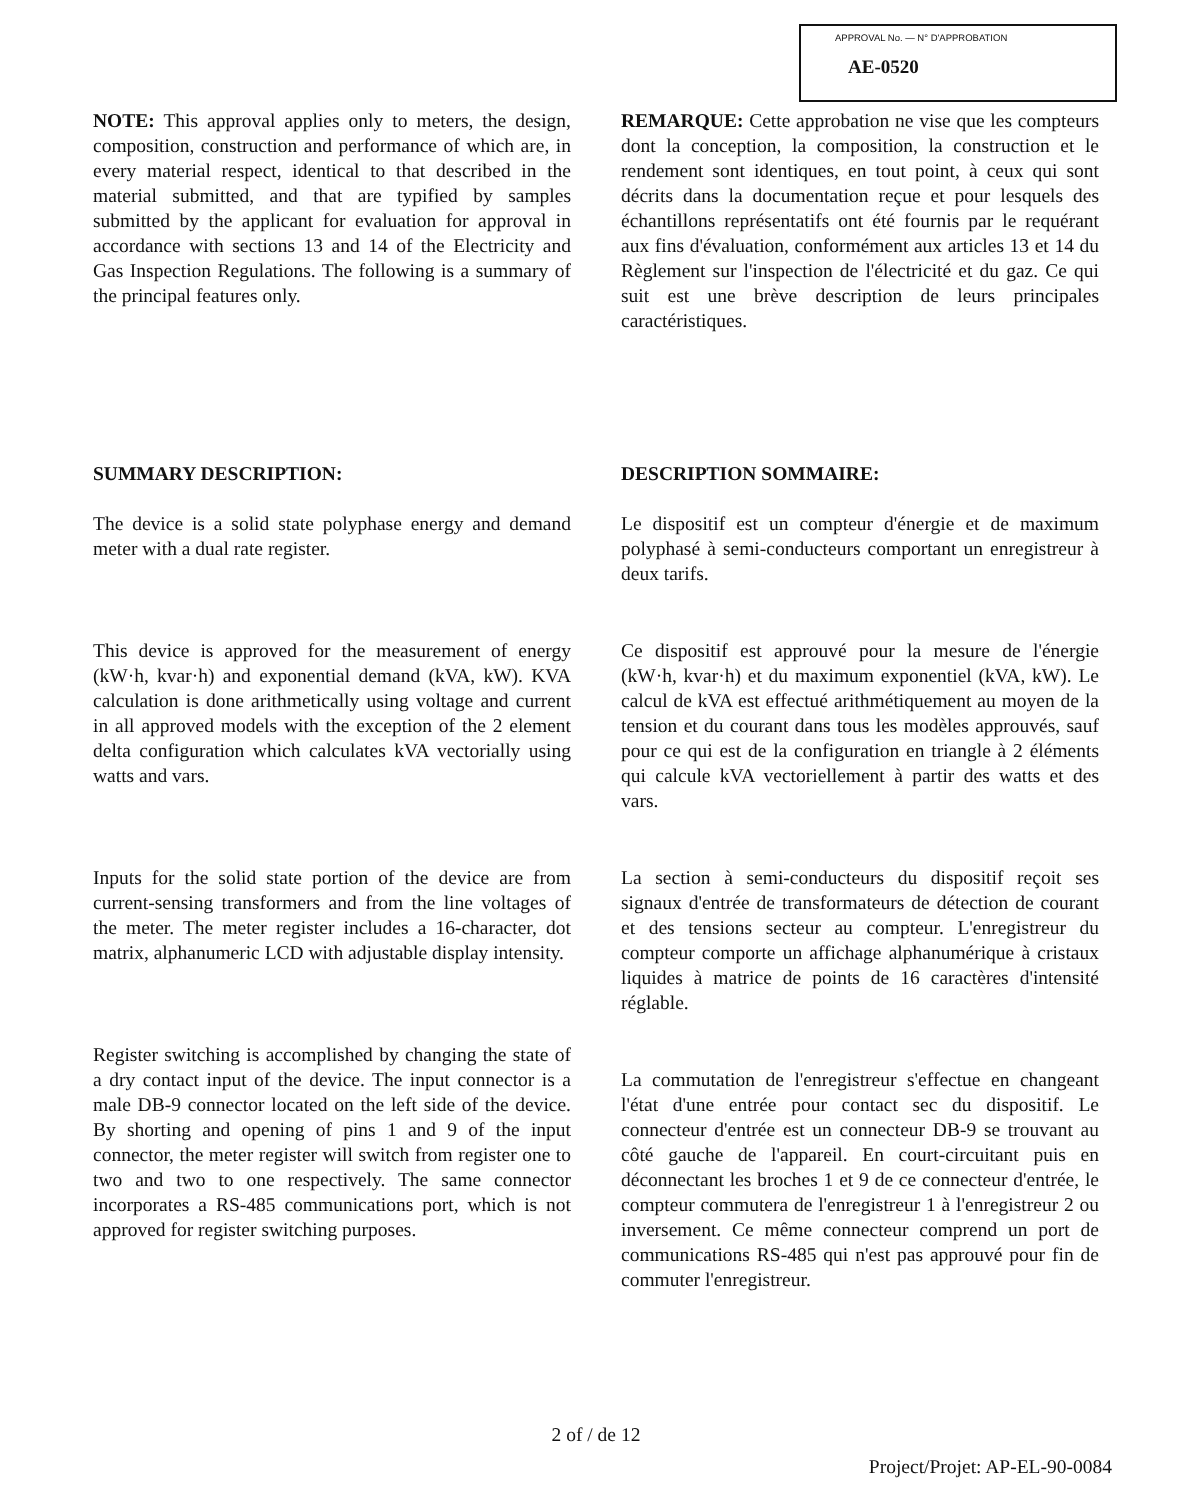APPROVAL No. — N° D'APPROBATION
AE-0520
NOTE: This approval applies only to meters, the design, composition, construction and performance of which are, in every material respect, identical to that described in the material submitted, and that are typified by samples submitted by the applicant for evaluation for approval in accordance with sections 13 and 14 of the Electricity and Gas Inspection Regulations. The following is a summary of the principal features only.
SUMMARY DESCRIPTION:
The device is a solid state polyphase energy and demand meter with a dual rate register.
This device is approved for the measurement of energy (kW·h, kvar·h) and exponential demand (kVA, kW). KVA calculation is done arithmetically using voltage and current in all approved models with the exception of the 2 element delta configuration which calculates kVA vectorially using watts and vars.
Inputs for the solid state portion of the device are from current-sensing transformers and from the line voltages of the meter. The meter register includes a 16-character, dot matrix, alphanumeric LCD with adjustable display intensity.
Register switching is accomplished by changing the state of a dry contact input of the device. The input connector is a male DB-9 connector located on the left side of the device. By shorting and opening of pins 1 and 9 of the input connector, the meter register will switch from register one to two and two to one respectively. The same connector incorporates a RS-485 communications port, which is not approved for register switching purposes.
REMARQUE: Cette approbation ne vise que les compteurs dont la conception, la composition, la construction et le rendement sont identiques, en tout point, à ceux qui sont décrits dans la documentation reçue et pour lesquels des échantillons représentatifs ont été fournis par le requérant aux fins d'évaluation, conformément aux articles 13 et 14 du Règlement sur l'inspection de l'électricité et du gaz. Ce qui suit est une brève description de leurs principales caractéristiques.
DESCRIPTION SOMMAIRE:
Le dispositif est un compteur d'énergie et de maximum polyphasé à semi-conducteurs comportant un enregistreur à deux tarifs.
Ce dispositif est approuvé pour la mesure de l'énergie (kW·h, kvar·h) et du maximum exponentiel (kVA, kW). Le calcul de kVA est effectué arithmétiquement au moyen de la tension et du courant dans tous les modèles approuvés, sauf pour ce qui est de la configuration en triangle à 2 éléments qui calcule kVA vectoriellement à partir des watts et des vars.
La section à semi-conducteurs du dispositif reçoit ses signaux d'entrée de transformateurs de détection de courant et des tensions secteur au compteur. L'enregistreur du compteur comporte un affichage alphanumérique à cristaux liquides à matrice de points de 16 caractères d'intensité réglable.
La commutation de l'enregistreur s'effectue en changeant l'état d'une entrée pour contact sec du dispositif. Le connecteur d'entrée est un connecteur DB-9 se trouvant au côté gauche de l'appareil. En court-circuitant puis en déconnectant les broches 1 et 9 de ce connecteur d'entrée, le compteur commutera de l'enregistreur 1 à l'enregistreur 2 ou inversement. Ce même connecteur comprend un port de communications RS-485 qui n'est pas approuvé pour fin de commuter l'enregistreur.
2 of / de 12
Project/Projet: AP-EL-90-0084